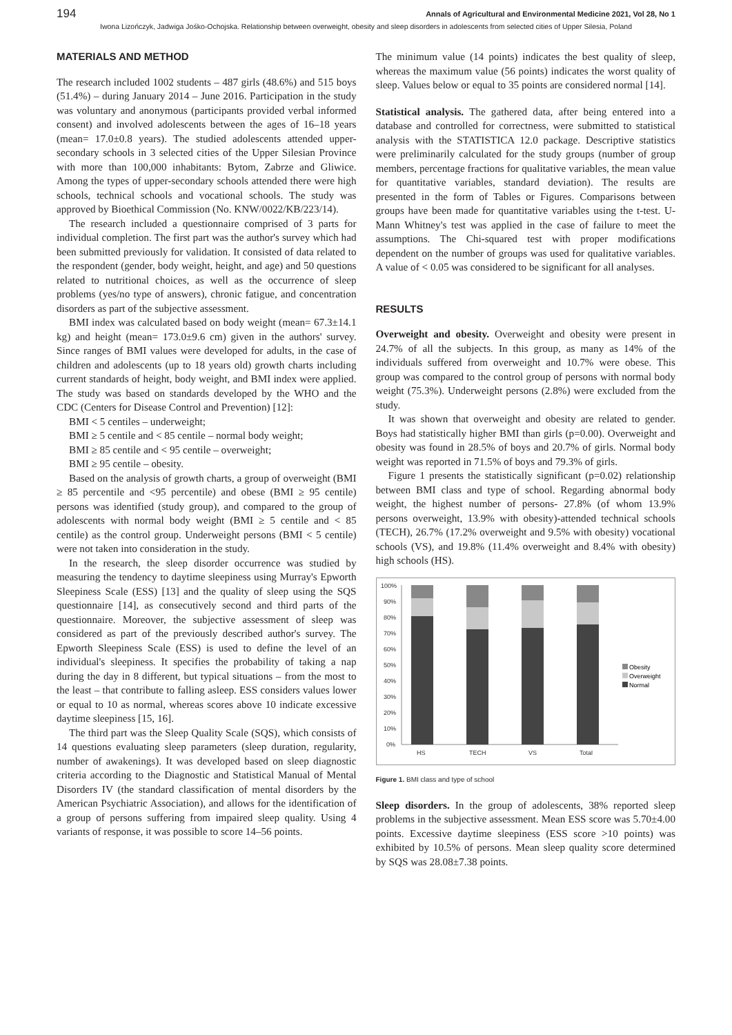194 Annals of Agricultural and Environmental Medicine 2021, Vol 28, No 1
Iwona Lizończyk, Jadwiga Jośko-Ochojska. Relationship between overweight, obesity and sleep disorders in adolescents from selected cities of Upper Silesia, Poland
MATERIALS AND METHOD
The research included 1002 students – 487 girls (48.6%) and 515 boys (51.4%) – during January 2014 – June 2016. Participation in the study was voluntary and anonymous (participants provided verbal informed consent) and involved adolescents between the ages of 16–18 years (mean= 17.0±0.8 years). The studied adolescents attended upper-secondary schools in 3 selected cities of the Upper Silesian Province with more than 100,000 inhabitants: Bytom, Zabrze and Gliwice. Among the types of upper-secondary schools attended there were high schools, technical schools and vocational schools. The study was approved by Bioethical Commission (No. KNW/0022/KB/223/14).
The research included a questionnaire comprised of 3 parts for individual completion. The first part was the author's survey which had been submitted previously for validation. It consisted of data related to the respondent (gender, body weight, height, and age) and 50 questions related to nutritional choices, as well as the occurrence of sleep problems (yes/no type of answers), chronic fatigue, and concentration disorders as part of the subjective assessment.
BMI index was calculated based on body weight (mean= 67.3±14.1 kg) and height (mean= 173.0±9.6 cm) given in the authors' survey. Since ranges of BMI values were developed for adults, in the case of children and adolescents (up to 18 years old) growth charts including current standards of height, body weight, and BMI index were applied. The study was based on standards developed by the WHO and the CDC (Centers for Disease Control and Prevention) [12]:
BMI < 5 centiles – underweight;
BMI ≥ 5 centile and < 85 centile – normal body weight;
BMI ≥ 85 centile and < 95 centile – overweight;
BMI ≥ 95 centile – obesity.
Based on the analysis of growth charts, a group of overweight (BMI ≥ 85 percentile and <95 percentile) and obese (BMI ≥ 95 centile) persons was identified (study group), and compared to the group of adolescents with normal body weight (BMI ≥ 5 centile and < 85 centile) as the control group. Underweight persons (BMI < 5 centile) were not taken into consideration in the study.
In the research, the sleep disorder occurrence was studied by measuring the tendency to daytime sleepiness using Murray's Epworth Sleepiness Scale (ESS) [13] and the quality of sleep using the SQS questionnaire [14], as consecutively second and third parts of the questionnaire. Moreover, the subjective assessment of sleep was considered as part of the previously described author's survey. The Epworth Sleepiness Scale (ESS) is used to define the level of an individual's sleepiness. It specifies the probability of taking a nap during the day in 8 different, but typical situations – from the most to the least – that contribute to falling asleep. ESS considers values lower or equal to 10 as normal, whereas scores above 10 indicate excessive daytime sleepiness [15, 16].
The third part was the Sleep Quality Scale (SQS), which consists of 14 questions evaluating sleep parameters (sleep duration, regularity, number of awakenings). It was developed based on sleep diagnostic criteria according to the Diagnostic and Statistical Manual of Mental Disorders IV (the standard classification of mental disorders by the American Psychiatric Association), and allows for the identification of a group of persons suffering from impaired sleep quality. Using 4 variants of response, it was possible to score 14–56 points.
The minimum value (14 points) indicates the best quality of sleep, whereas the maximum value (56 points) indicates the worst quality of sleep. Values below or equal to 35 points are considered normal [14].
Statistical analysis. The gathered data, after being entered into a database and controlled for correctness, were submitted to statistical analysis with the STATISTICA 12.0 package. Descriptive statistics were preliminarily calculated for the study groups (number of group members, percentage fractions for qualitative variables, the mean value for quantitative variables, standard deviation). The results are presented in the form of Tables or Figures. Comparisons between groups have been made for quantitative variables using the t-test. U-Mann Whitney's test was applied in the case of failure to meet the assumptions. The Chi-squared test with proper modifications dependent on the number of groups was used for qualitative variables. A value of < 0.05 was considered to be significant for all analyses.
RESULTS
Overweight and obesity. Overweight and obesity were present in 24.7% of all the subjects. In this group, as many as 14% of the individuals suffered from overweight and 10.7% were obese. This group was compared to the control group of persons with normal body weight (75.3%). Underweight persons (2.8%) were excluded from the study.
It was shown that overweight and obesity are related to gender. Boys had statistically higher BMI than girls (p=0.00). Overweight and obesity was found in 28.5% of boys and 20.7% of girls. Normal body weight was reported in 71.5% of boys and 79.3% of girls.
Figure 1 presents the statistically significant (p=0.02) relationship between BMI class and type of school. Regarding abnormal body weight, the highest number of persons- 27.8% (of whom 13.9% persons overweight, 13.9% with obesity)-attended technical schools (TECH), 26.7% (17.2% overweight and 9.5% with obesity) vocational schools (VS), and 19.8% (11.4% overweight and 8.4% with obesity) high schools (HS).
100%
90%
80%
70%
60%
50%
40%
30%
20%
10%
0%
HS
TECH
VS
Total
Obesity
Overweight
Normal
Figure 1. BMI class and type of school
Sleep disorders. In the group of adolescents, 38% reported sleep problems in the subjective assessment. Mean ESS score was 5.70±4.00 points. Excessive daytime sleepiness (ESS score >10 points) was exhibited by 10.5% of persons. Mean sleep quality score determined by SQS was 28.08±7.38 points.